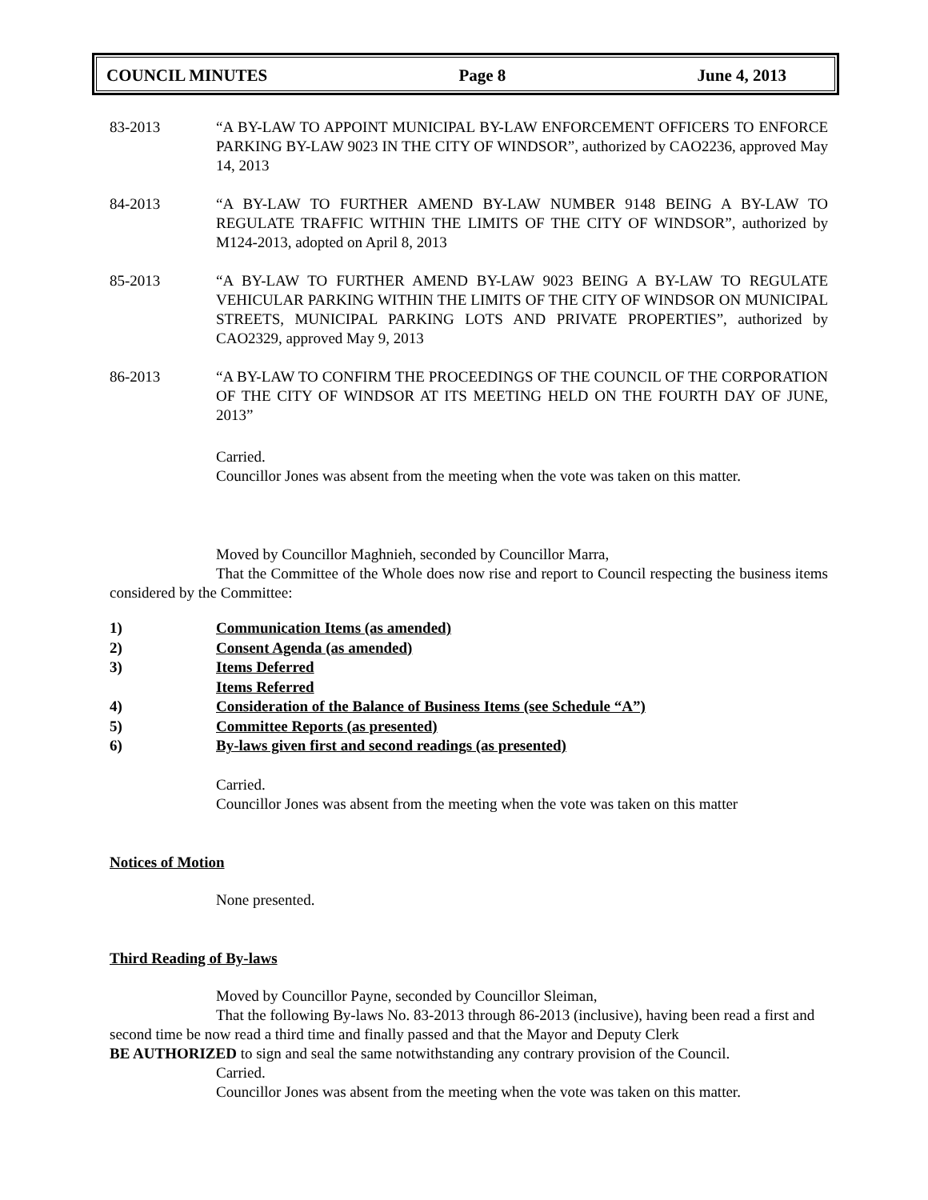COUNCIL MINUTES Page 8 June 4, 2013
83-2013 “A BY-LAW TO APPOINT MUNICIPAL BY-LAW ENFORCEMENT OFFICERS TO ENFORCE PARKING BY-LAW 9023 IN THE CITY OF WINDSOR”, authorized by CAO2236, approved May 14, 2013
84-2013 “A BY-LAW TO FURTHER AMEND BY-LAW NUMBER 9148 BEING A BY-LAW TO REGULATE TRAFFIC WITHIN THE LIMITS OF THE CITY OF WINDSOR”, authorized by M124-2013, adopted on April 8, 2013
85-2013 “A BY-LAW TO FURTHER AMEND BY-LAW 9023 BEING A BY-LAW TO REGULATE VEHICULAR PARKING WITHIN THE LIMITS OF THE CITY OF WINDSOR ON MUNICIPAL STREETS, MUNICIPAL PARKING LOTS AND PRIVATE PROPERTIES”, authorized by CAO2329, approved May 9, 2013
86-2013 “A BY-LAW TO CONFIRM THE PROCEEDINGS OF THE COUNCIL OF THE CORPORATION OF THE CITY OF WINDSOR AT ITS MEETING HELD ON THE FOURTH DAY OF JUNE, 2013”
Carried.
Councillor Jones was absent from the meeting when the vote was taken on this matter.
Moved by Councillor Maghnieh, seconded by Councillor Marra,
That the Committee of the Whole does now rise and report to Council respecting the business items considered by the Committee:
1) Communication Items (as amended)
2) Consent Agenda (as amended)
3) Items Deferred
Items Referred
4) Consideration of the Balance of Business Items (see Schedule “A”)
5) Committee Reports (as presented)
6) By-laws given first and second readings (as presented)
Carried.
Councillor Jones was absent from the meeting when the vote was taken on this matter
Notices of Motion
None presented.
Third Reading of By-laws
Moved by Councillor Payne, seconded by Councillor Sleiman,
That the following By-laws No. 83-2013 through 86-2013 (inclusive), having been read a first and second time be now read a third time and finally passed and that the Mayor and Deputy Clerk
BE AUTHORIZED to sign and seal the same notwithstanding any contrary provision of the Council.
Carried.
Councillor Jones was absent from the meeting when the vote was taken on this matter.